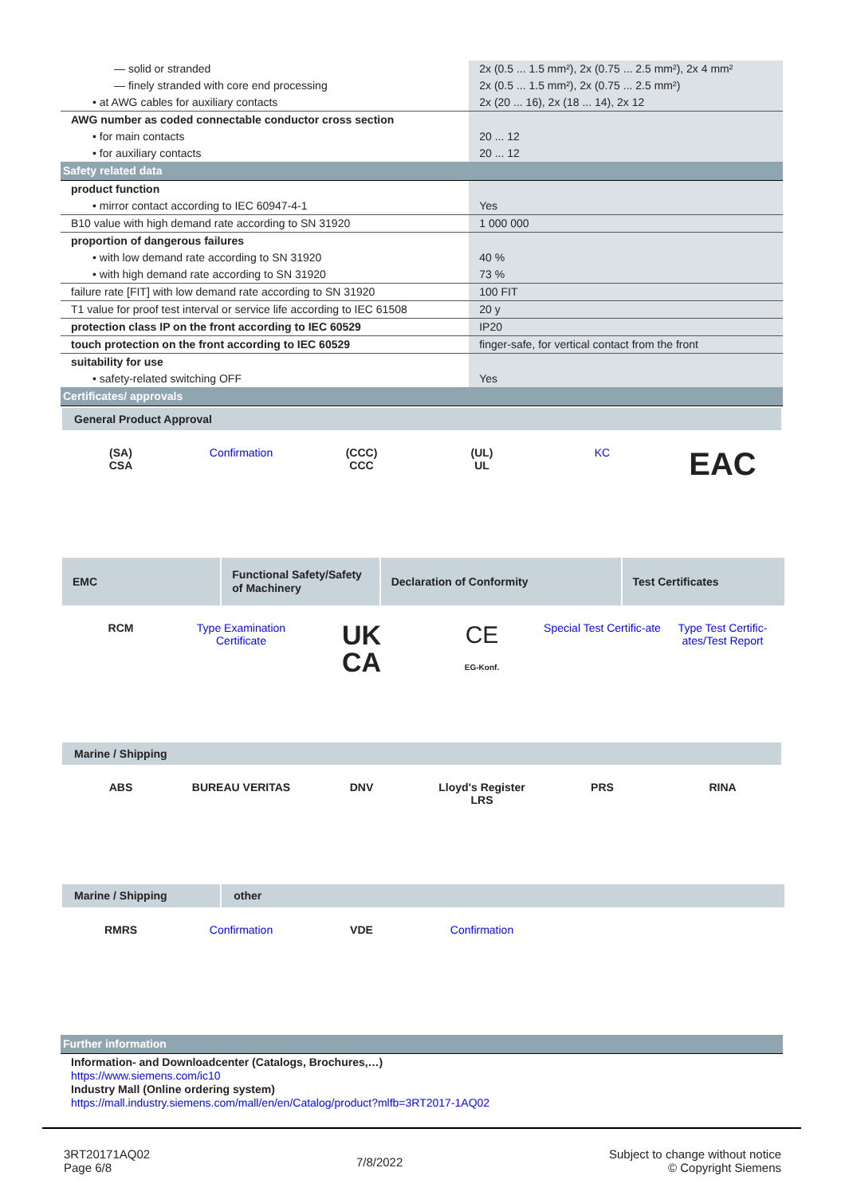| — solid or stranded | 2x (0.5 ... 1.5 mm²), 2x (0.75 ... 2.5 mm²), 2x 4 mm² |
| — finely stranded with core end processing | 2x (0.5 ... 1.5 mm²), 2x (0.75 ... 2.5 mm²) |
| • at AWG cables for auxiliary contacts | 2x (20 ... 16), 2x (18 ... 14), 2x 12 |
| AWG number as coded connectable conductor cross section | |
| • for main contacts | 20 ... 12 |
| • for auxiliary contacts | 20 ... 12 |
| Safety related data | |
| product function | |
| • mirror contact according to IEC 60947-4-1 | Yes |
| B10 value with high demand rate according to SN 31920 | 1 000 000 |
| proportion of dangerous failures | |
| • with low demand rate according to SN 31920 | 40 % |
| • with high demand rate according to SN 31920 | 73 % |
| failure rate [FIT] with low demand rate according to SN 31920 | 100 FIT |
| T1 value for proof test interval or service life according to IEC 61508 | 20 y |
| protection class IP on the front according to IEC 60529 | IP20 |
| touch protection on the front according to IEC 60529 | finger-safe, for vertical contact from the front |
| suitability for use | |
| • safety-related switching OFF | Yes |
| Certificates/ approvals | |
General Product Approval
(SA)
CSA
Confirmation (CCC)
CCC
(UL)
UL
KC
EAC
| EMC | Functional Safety/Safety of Machinery | Declaration of Conformity | Test Certificates |
RCM Type Examination Certificate
UK
CA
CE
EG-Konf.
Special Test Certific-ate Type Test Certific-ates/Test Report
Marine / Shipping
ABS BUREAU VERITAS DNV Lloyd's Register
LRS
PRS RINA
| Marine / Shipping | other |
RMRS Confirmation VDE Confirmation
| Further information |
| Information- and Downloadcenter (Catalogs, Brochures,…) https://www.siemens.com/ic10 Industry Mall (Online ordering system) https://mall.industry.siemens.com/mall/en/en/Catalog/product?mlfb=3RT2017-1AQ02 |
3RT20171AQ02
Page 6/8
7/8/2022
Subject to change without notice
© Copyright Siemens